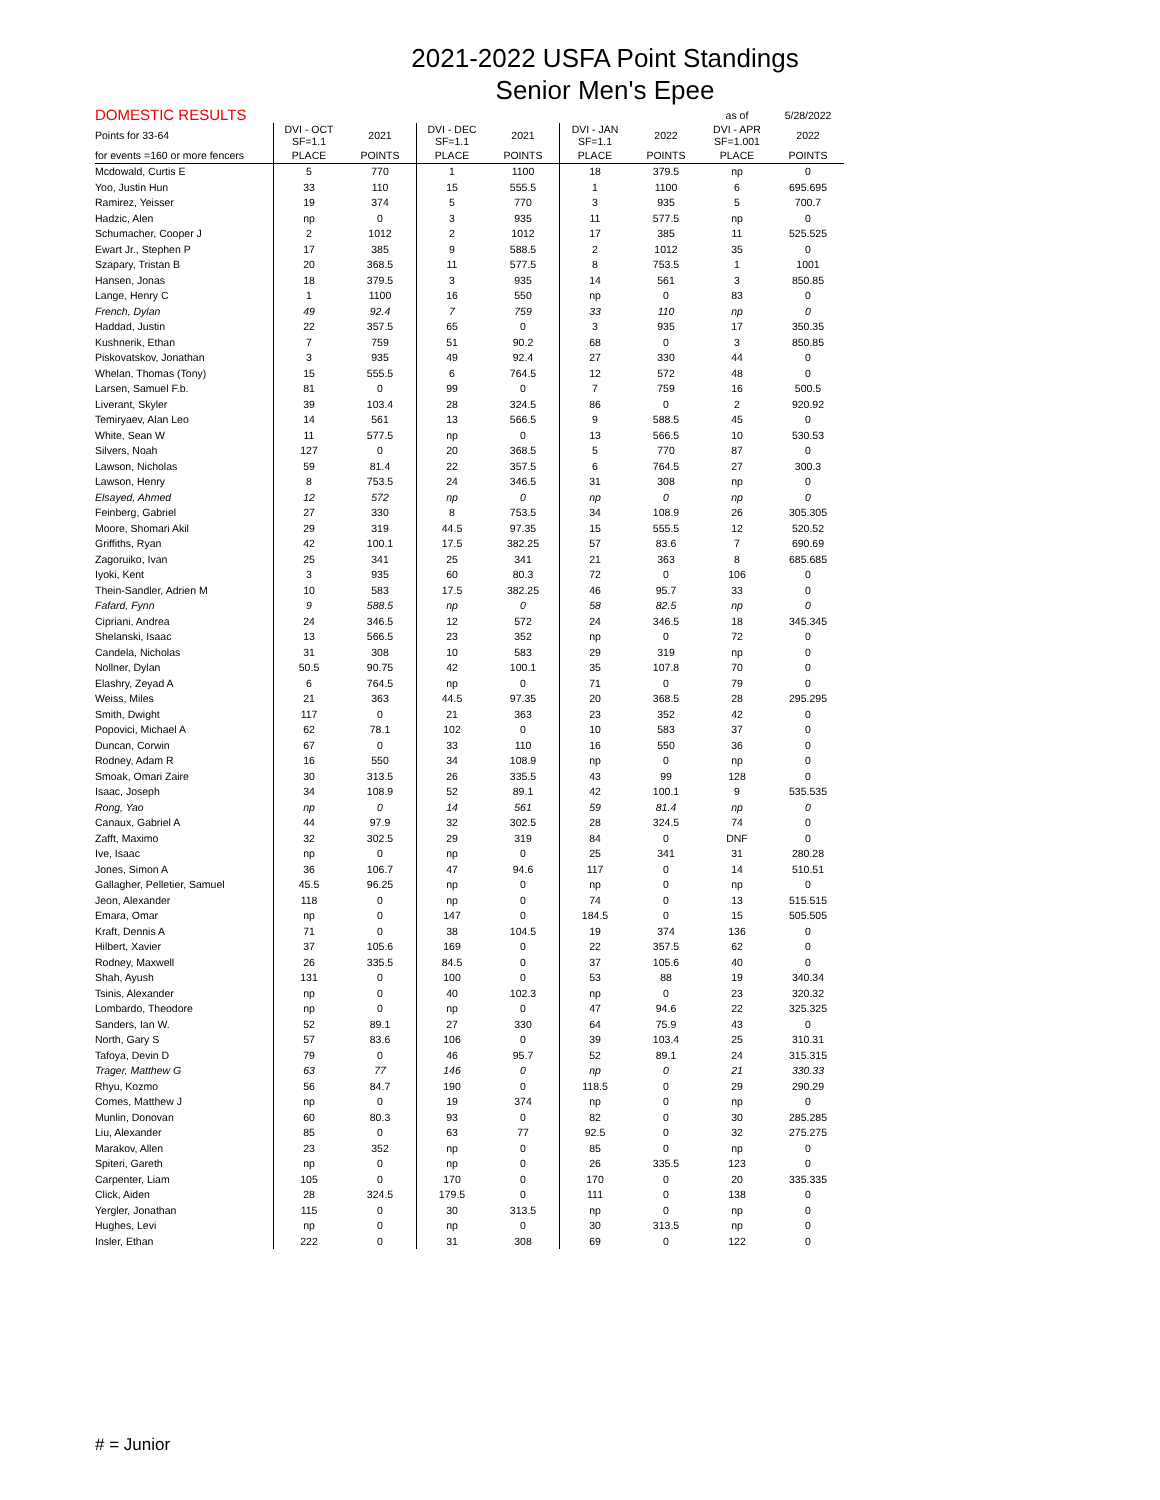2021-2022 USFA Point Standings
Senior Men's Epee
| DOMESTIC RESULTS | | | | | | | as of | 5/28/2022 |
| --- | --- | --- | --- | --- | --- | --- | --- | --- |
| Points for 33-64 | DVI - OCT SF=1.1 | 2021 | DVI - DEC SF=1.1 | 2021 | DVI - JAN SF=1.1 | 2022 | DVI - APR SF=1.001 | 2022 |
| for events =160 or more fencers | PLACE | POINTS | PLACE | POINTS | PLACE | POINTS | PLACE | POINTS |
| Mcdowald, Curtis E | 5 | 770 | 1 | 1100 | 18 | 379.5 | np | 0 |
| Yoo, Justin Hun | 33 | 110 | 15 | 555.5 | 1 | 1100 | 6 | 695.695 |
| Ramirez, Yeisser | 19 | 374 | 5 | 770 | 3 | 935 | 5 | 700.7 |
| Hadzic, Alen | np | 0 | 3 | 935 | 11 | 577.5 | np | 0 |
| Schumacher, Cooper J | 2 | 1012 | 2 | 1012 | 17 | 385 | 11 | 525.525 |
| Ewart Jr., Stephen P | 17 | 385 | 9 | 588.5 | 2 | 1012 | 35 | 0 |
| Szapary, Tristan B | 20 | 368.5 | 11 | 577.5 | 8 | 753.5 | 1 | 1001 |
| Hansen, Jonas | 18 | 379.5 | 3 | 935 | 14 | 561 | 3 | 850.85 |
| Lange, Henry C | 1 | 1100 | 16 | 550 | np | 0 | 83 | 0 |
| French, Dylan | 49 | 92.4 | 7 | 759 | 33 | 110 | np | 0 |
| Haddad, Justin | 22 | 357.5 | 65 | 0 | 3 | 935 | 17 | 350.35 |
| Kushnerik, Ethan | 7 | 759 | 51 | 90.2 | 68 | 0 | 3 | 850.85 |
| Piskovatskov, Jonathan | 3 | 935 | 49 | 92.4 | 27 | 330 | 44 | 0 |
| Whelan, Thomas (Tony) | 15 | 555.5 | 6 | 764.5 | 12 | 572 | 48 | 0 |
| Larsen, Samuel F.b. | 81 | 0 | 99 | 0 | 7 | 759 | 16 | 500.5 |
| Liverant, Skyler | 39 | 103.4 | 28 | 324.5 | 86 | 0 | 2 | 920.92 |
| Temiryaev, Alan Leo | 14 | 561 | 13 | 566.5 | 9 | 588.5 | 45 | 0 |
| White, Sean W | 11 | 577.5 | np | 0 | 13 | 566.5 | 10 | 530.53 |
| Silvers, Noah | 127 | 0 | 20 | 368.5 | 5 | 770 | 87 | 0 |
| Lawson, Nicholas | 59 | 81.4 | 22 | 357.5 | 6 | 764.5 | 27 | 300.3 |
| Lawson, Henry | 8 | 753.5 | 24 | 346.5 | 31 | 308 | np | 0 |
| Elsayed, Ahmed | 12 | 572 | np | 0 | np | 0 | np | 0 |
| Feinberg, Gabriel | 27 | 330 | 8 | 753.5 | 34 | 108.9 | 26 | 305.305 |
| Moore, Shomari Akil | 29 | 319 | 44.5 | 97.35 | 15 | 555.5 | 12 | 520.52 |
| Griffiths, Ryan | 42 | 100.1 | 17.5 | 382.25 | 57 | 83.6 | 7 | 690.69 |
| Zagoruiko, Ivan | 25 | 341 | 25 | 341 | 21 | 363 | 8 | 685.685 |
| Iyoki, Kent | 3 | 935 | 60 | 80.3 | 72 | 0 | 106 | 0 |
| Thein-Sandler, Adrien M | 10 | 583 | 17.5 | 382.25 | 46 | 95.7 | 33 | 0 |
| Fafard, Fynn | 9 | 588.5 | np | 0 | 58 | 82.5 | np | 0 |
| Cipriani, Andrea | 24 | 346.5 | 12 | 572 | 24 | 346.5 | 18 | 345.345 |
| Shelanski, Isaac | 13 | 566.5 | 23 | 352 | np | 0 | 72 | 0 |
| Candela, Nicholas | 31 | 308 | 10 | 583 | 29 | 319 | np | 0 |
| Nollner, Dylan | 50.5 | 90.75 | 42 | 100.1 | 35 | 107.8 | 70 | 0 |
| Elashry, Zeyad A | 6 | 764.5 | np | 0 | 71 | 0 | 79 | 0 |
| Weiss, Miles | 21 | 363 | 44.5 | 97.35 | 20 | 368.5 | 28 | 295.295 |
| Smith, Dwight | 117 | 0 | 21 | 363 | 23 | 352 | 42 | 0 |
| Popovici, Michael A | 62 | 78.1 | 102 | 0 | 10 | 583 | 37 | 0 |
| Duncan, Corwin | 67 | 0 | 33 | 110 | 16 | 550 | 36 | 0 |
| Rodney, Adam R | 16 | 550 | 34 | 108.9 | np | 0 | np | 0 |
| Smoak, Omari Zaire | 30 | 313.5 | 26 | 335.5 | 43 | 99 | 128 | 0 |
| Isaac, Joseph | 34 | 108.9 | 52 | 89.1 | 42 | 100.1 | 9 | 535.535 |
| Rong, Yao | np | 0 | 14 | 561 | 59 | 81.4 | np | 0 |
| Canaux, Gabriel A | 44 | 97.9 | 32 | 302.5 | 28 | 324.5 | 74 | 0 |
| Zafft, Maximo | 32 | 302.5 | 29 | 319 | 84 | 0 | DNF | 0 |
| Ive, Isaac | np | 0 | np | 0 | 25 | 341 | 31 | 280.28 |
| Jones, Simon A | 36 | 106.7 | 47 | 94.6 | 117 | 0 | 14 | 510.51 |
| Gallagher, Pelletier, Samuel | 45.5 | 96.25 | np | 0 | np | 0 | np | 0 |
| Jeon, Alexander | 118 | 0 | np | 0 | 74 | 0 | 13 | 515.515 |
| Emara, Omar | np | 0 | 147 | 0 | 184.5 | 0 | 15 | 505.505 |
| Kraft, Dennis A | 71 | 0 | 38 | 104.5 | 19 | 374 | 136 | 0 |
| Hilbert, Xavier | 37 | 105.6 | 169 | 0 | 22 | 357.5 | 62 | 0 |
| Rodney, Maxwell | 26 | 335.5 | 84.5 | 0 | 37 | 105.6 | 40 | 0 |
| Shah, Ayush | 131 | 0 | 100 | 0 | 53 | 88 | 19 | 340.34 |
| Tsinis, Alexander | np | 0 | 40 | 102.3 | np | 0 | 23 | 320.32 |
| Lombardo, Theodore | np | 0 | np | 0 | 47 | 94.6 | 22 | 325.325 |
| Sanders, Ian W. | 52 | 89.1 | 27 | 330 | 64 | 75.9 | 43 | 0 |
| North, Gary S | 57 | 83.6 | 106 | 0 | 39 | 103.4 | 25 | 310.31 |
| Tafoya, Devin D | 79 | 0 | 46 | 95.7 | 52 | 89.1 | 24 | 315.315 |
| Trager, Matthew G | 63 | 77 | 146 | 0 | np | 0 | 21 | 330.33 |
| Rhyu, Kozmo | 56 | 84.7 | 190 | 0 | 118.5 | 0 | 29 | 290.29 |
| Comes, Matthew J | np | 0 | 19 | 374 | np | 0 | np | 0 |
| Munlin, Donovan | 60 | 80.3 | 93 | 0 | 82 | 0 | 30 | 285.285 |
| Liu, Alexander | 85 | 0 | 63 | 77 | 92.5 | 0 | 32 | 275.275 |
| Marakov, Allen | 23 | 352 | np | 0 | 85 | 0 | np | 0 |
| Spiteri, Gareth | np | 0 | np | 0 | 26 | 335.5 | 123 | 0 |
| Carpenter, Liam | 105 | 0 | 170 | 0 | 170 | 0 | 20 | 335.335 |
| Click, Aiden | 28 | 324.5 | 179.5 | 0 | 111 | 0 | 138 | 0 |
| Yergler, Jonathan | 115 | 0 | 30 | 313.5 | np | 0 | np | 0 |
| Hughes, Levi | np | 0 | np | 0 | 30 | 313.5 | np | 0 |
| Insler, Ethan | 222 | 0 | 31 | 308 | 69 | 0 | 122 | 0 |
# = Junior